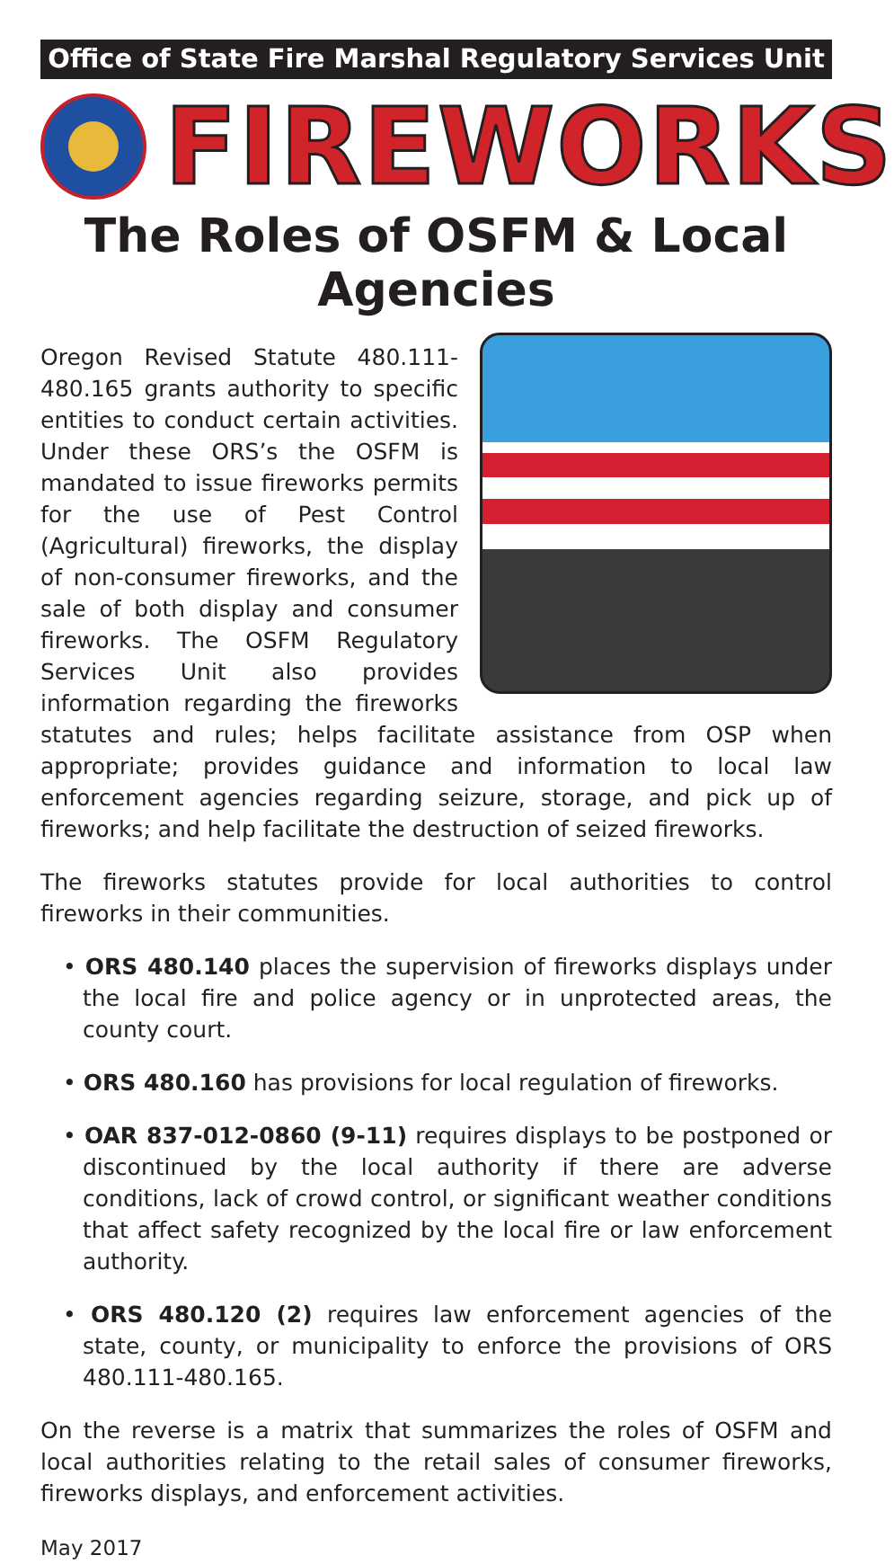Office of State Fire Marshal Regulatory Services Unit
FIREWORKS
The Roles of OSFM & Local Agencies
Oregon Revised Statute 480.111-480.165 grants authority to specific entities to conduct certain activities. Under these ORS’s the OSFM is mandated to issue fireworks permits for the use of Pest Control (Agricultural) fireworks, the display of non-consumer fireworks, and the sale of both display and consumer fireworks. The OSFM Regulatory Services Unit also provides information regarding the fireworks statutes and rules; helps facilitate assistance from OSP when appropriate; provides guidance and information to local law enforcement agencies regarding seizure, storage, and pick up of fireworks; and help facilitate the destruction of seized fireworks.
The fireworks statutes provide for local authorities to control fireworks in their communities.
• ORS 480.140 places the supervision of fireworks displays under the local fire and police agency or in unprotected areas, the county court.
• ORS 480.160 has provisions for local regulation of fireworks.
• OAR 837-012-0860 (9-11) requires displays to be postponed or discontinued by the local authority if there are adverse conditions, lack of crowd control, or significant weather conditions that affect safety recognized by the local fire or law enforcement authority.
• ORS 480.120 (2) requires law enforcement agencies of the state, county, or municipality to enforce the provisions of ORS 480.111-480.165.
On the reverse is a matrix that summarizes the roles of OSFM and local authorities relating to the retail sales of consumer fireworks, fireworks displays, and enforcement activities.
May 2017